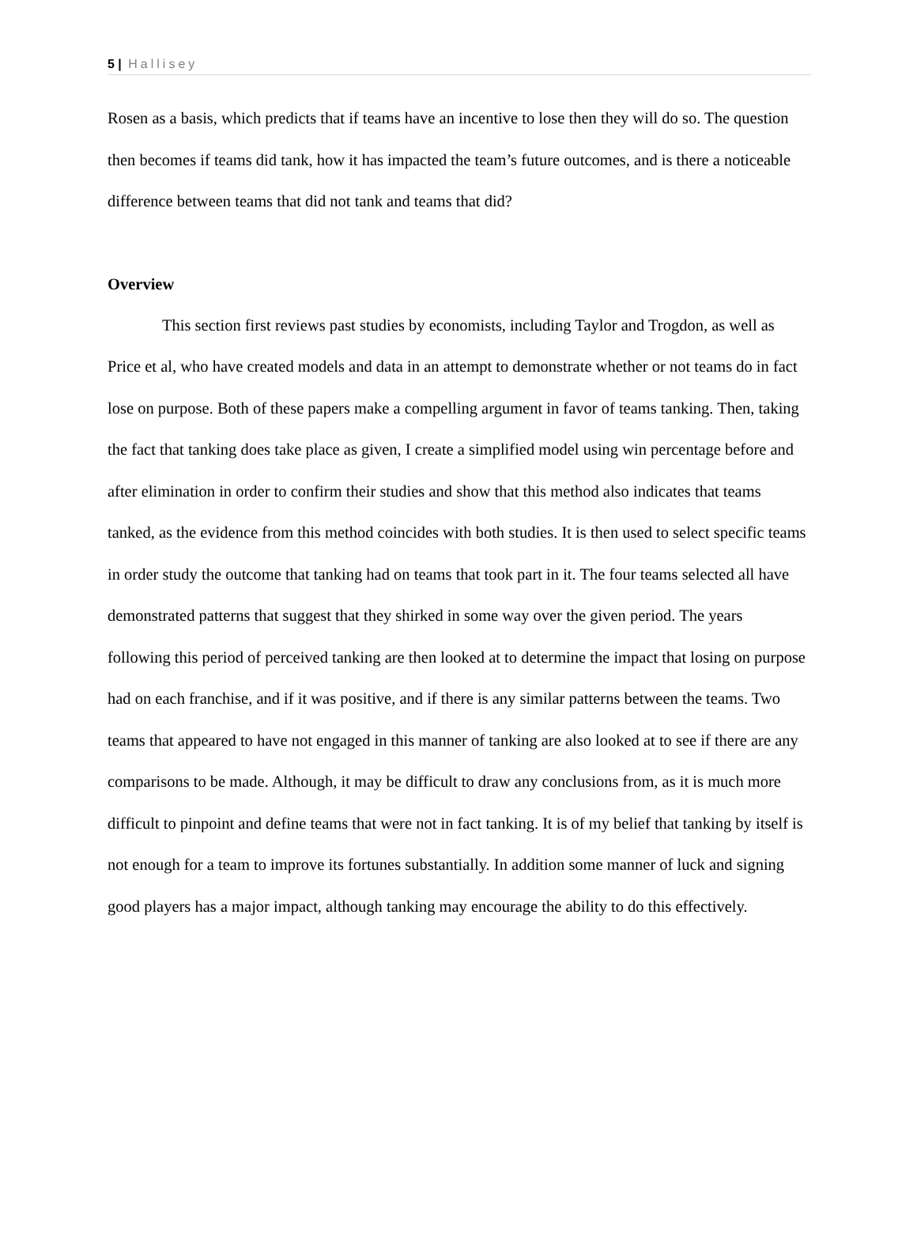5 | Hallisey
Rosen as a basis, which predicts that if teams have an incentive to lose then they will do so. The question then becomes if teams did tank, how it has impacted the team’s future outcomes, and is there a noticeable difference between teams that did not tank and teams that did?
Overview
This section first reviews past studies by economists, including Taylor and Trogdon, as well as Price et al, who have created models and data in an attempt to demonstrate whether or not teams do in fact lose on purpose. Both of these papers make a compelling argument in favor of teams tanking. Then, taking the fact that tanking does take place as given, I create a simplified model using win percentage before and after elimination in order to confirm their studies and show that this method also indicates that teams tanked, as the evidence from this method coincides with both studies. It is then used to select specific teams in order study the outcome that tanking had on teams that took part in it. The four teams selected all have demonstrated patterns that suggest that they shirked in some way over the given period. The years following this period of perceived tanking are then looked at to determine the impact that losing on purpose had on each franchise, and if it was positive, and if there is any similar patterns between the teams. Two teams that appeared to have not engaged in this manner of tanking are also looked at to see if there are any comparisons to be made. Although, it may be difficult to draw any conclusions from, as it is much more difficult to pinpoint and define teams that were not in fact tanking. It is of my belief that tanking by itself is not enough for a team to improve its fortunes substantially. In addition some manner of luck and signing good players has a major impact, although tanking may encourage the ability to do this effectively.